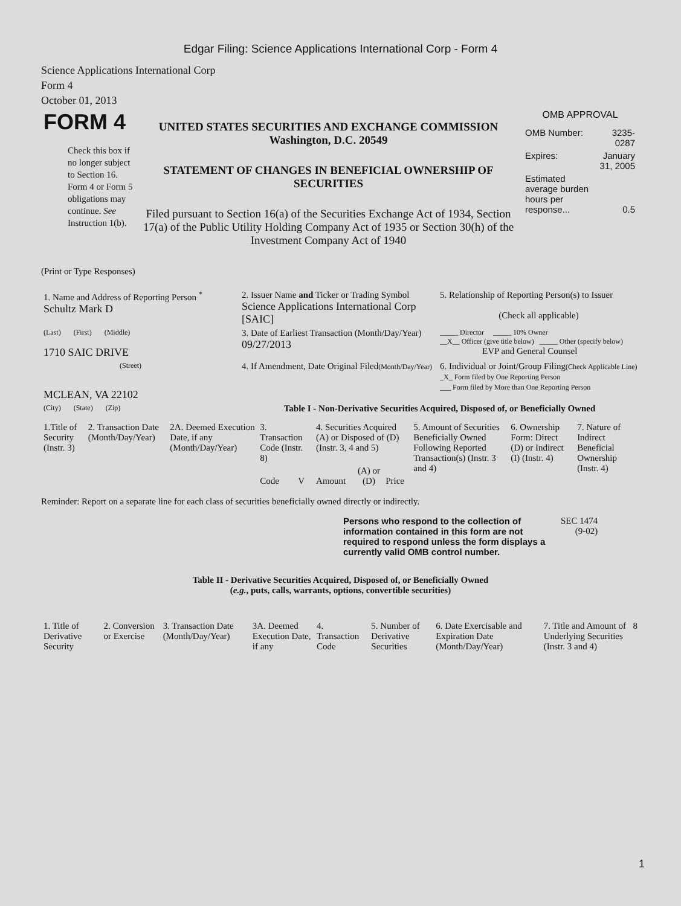Edgar Filing: Science Applications International Corp - Form 4
Science Applications International Corp
Form 4
October 01, 2013
| FORM 4 Check this box if no longer subject to Section 16. Form 4 or Form 5 obligations may continue. See Instruction 1(b). | UNITED STATES SECURITIES AND EXCHANGE COMMISSION Washington, D.C. 20549 STATEMENT OF CHANGES IN BENEFICIAL OWNERSHIP OF SECURITIES Filed pursuant to Section 16(a) of the Securities Exchange Act of 1934, Section 17(a) of the Public Utility Holding Company Act of 1935 or Section 30(h) of the Investment Company Act of 1940 | OMB APPROVAL / OMB Number: / 3235-0287 / / Expires: / January 31, 2005 / / Estimated average burden hours per response... / 0.5 / |
(Print or Type Responses)
| 1. Name and Address of Reporting Person <sup>*</sup> Schultz Mark D | 2. Issuer Name and Ticker or Trading Symbol Science Applications International Corp [SAIC] | 5. Relationship of Reporting Person(s) to Issuer (Check all applicable) |
| (Last) (First) (Middle) 1710 SAIC DRIVE | 3. Date of Earliest Transaction (Month/Day/Year) 09/27/2013 | _____ Director _____ 10% Owner __X__ Officer (give title below) _____ Other (specify below) EVP and General Counsel |
| (Street) MCLEAN, VA 22102 | 4. If Amendment, Date Original Filed (Month/Day/Year) | 6. Individual or Joint/Group Filing (Check Applicable Line) _X_ Form filed by One Reporting Person ___ Form filed by More than One Reporting Person |
| (City) (State) (Zip) | Table I - Non-Derivative Securities Acquired, Disposed of, or Beneficially Owned | |
| 1.Title of Security (Instr. 3) | 2. Transaction Date (Month/Day/Year) | 2A. Deemed Execution Date, if any (Month/Day/Year) | 3. Transaction Code (Instr. 8) | | 4. Securities Acquired (A) or Disposed of (D) (Instr. 3, 4 and 5) | | | 5. Amount of Securities Beneficially Owned Following Reported Transaction(s) (Instr. 3 and 4) | 6. Ownership Form: Direct (D) or Indirect (I) (Instr. 4) | 7. Nature of Indirect Beneficial Ownership (Instr. 4) |
| --- | --- | --- | --- | --- | --- | --- | --- | --- | --- | --- |
| | | | Code | V | Amount | (A) or (D) | Price | | | |
Reminder: Report on a separate line for each class of securities beneficially owned directly or indirectly.
Persons who respond to the collection of information contained in this form are not required to respond unless the form displays a currently valid OMB control number.
SEC 1474
(9-02)
Table II - Derivative Securities Acquired, Disposed of, or Beneficially Owned
(e.g., puts, calls, warrants, options, convertible securities)
| 1. Title of Derivative Security | 2. Conversion or Exercise | 3. Transaction Date (Month/Day/Year) | 3A. Deemed Execution Date, if any | 4. Transaction Code | 5. Number of Derivative Securities | 6. Date Exercisable and Expiration Date (Month/Day/Year) | 7. Title and Amount of Underlying Securities (Instr. 3 and 4) | 8 |
| --- | --- | --- | --- | --- | --- | --- | --- | --- |
1